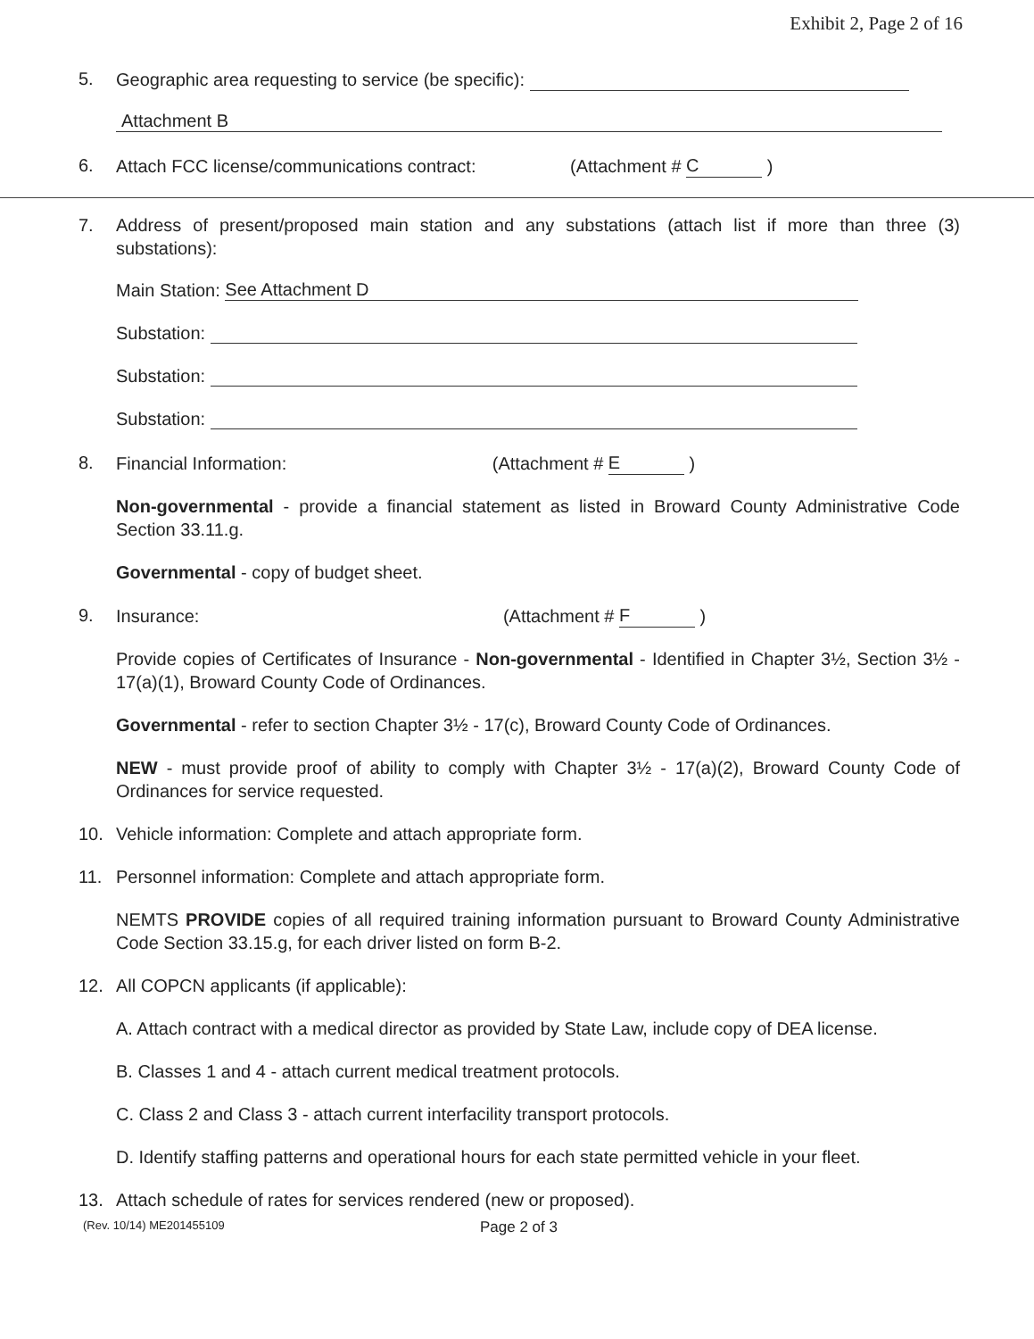Exhibit 2, Page 2 of 16
5. Geographic area requesting to service (be specific):
Attachment B
6. Attach FCC license/communications contract: (Attachment # C )
7. Address of present/proposed main station and any substations (attach list if more than three (3) substations):
Main Station: See Attachment D
Substation:
Substation:
Substation:
8. Financial Information: (Attachment # E )
Non-governmental - provide a financial statement as listed in Broward County Administrative Code Section 33.11.g.
Governmental - copy of budget sheet.
9. Insurance: (Attachment # F )
Provide copies of Certificates of Insurance - Non-governmental - Identified in Chapter 3½, Section 3½ - 17(a)(1), Broward County Code of Ordinances.
Governmental - refer to section Chapter 3½ - 17(c), Broward County Code of Ordinances.
NEW - must provide proof of ability to comply with Chapter 3½ - 17(a)(2), Broward County Code of Ordinances for service requested.
10. Vehicle information: Complete and attach appropriate form.
11. Personnel information: Complete and attach appropriate form.
NEMTS PROVIDE copies of all required training information pursuant to Broward County Administrative Code Section 33.15.g, for each driver listed on form B-2.
12. All COPCN applicants (if applicable):
A. Attach contract with a medical director as provided by State Law, include copy of DEA license.
B. Classes 1 and 4 - attach current medical treatment protocols.
C. Class 2 and Class 3 - attach current interfacility transport protocols.
D. Identify staffing patterns and operational hours for each state permitted vehicle in your fleet.
13. Attach schedule of rates for services rendered (new or proposed).
(Rev. 10/14) ME201455109 Page 2 of 3